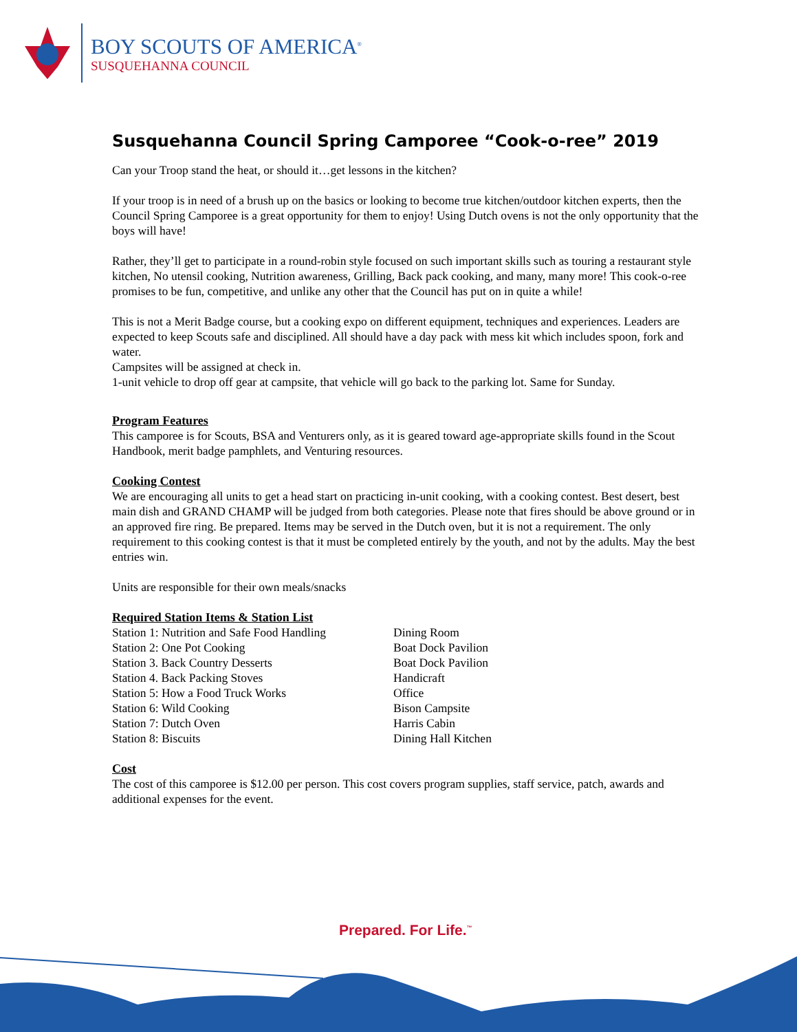BOY SCOUTS OF AMERICA<sup>®</sup>
SUSQUEHANNA COUNCIL
Susquehanna Council Spring Camporee “Cook-o-ree” 2019
Can your Troop stand the heat, or should it…get lessons in the kitchen?
If your troop is in need of a brush up on the basics or looking to become true kitchen/outdoor kitchen experts, then the Council Spring Camporee is a great opportunity for them to enjoy! Using Dutch ovens is not the only opportunity that the boys will have!
Rather, they’ll get to participate in a round-robin style focused on such important skills such as touring a restaurant style kitchen, No utensil cooking, Nutrition awareness, Grilling, Back pack cooking, and many, many more! This cook-o-ree promises to be fun, competitive, and unlike any other that the Council has put on in quite a while!
This is not a Merit Badge course, but a cooking expo on different equipment, techniques and experiences. Leaders are expected to keep Scouts safe and disciplined. All should have a day pack with mess kit which includes spoon, fork and water.
Campsites will be assigned at check in.
1-unit vehicle to drop off gear at campsite, that vehicle will go back to the parking lot. Same for Sunday.
Program Features
This camporee is for Scouts, BSA and Venturers only, as it is geared toward age-appropriate skills found in the Scout Handbook, merit badge pamphlets, and Venturing resources.
Cooking Contest
We are encouraging all units to get a head start on practicing in-unit cooking, with a cooking contest. Best desert, best main dish and GRAND CHAMP will be judged from both categories. Please note that fires should be above ground or in an approved fire ring. Be prepared. Items may be served in the Dutch oven, but it is not a requirement. The only requirement to this cooking contest is that it must be completed entirely by the youth, and not by the adults. May the best entries win.
Units are responsible for their own meals/snacks
Required Station Items & Station List
| Station 1: Nutrition and Safe Food Handling | Dining Room |
| Station 2: One Pot Cooking | Boat Dock Pavilion |
| Station 3. Back Country Desserts | Boat Dock Pavilion |
| Station 4. Back Packing Stoves | Handicraft |
| Station 5: How a Food Truck Works | Office |
| Station 6: Wild Cooking | Bison Campsite |
| Station 7: Dutch Oven | Harris Cabin |
| Station 8: Biscuits | Dining Hall Kitchen |
Cost
The cost of this camporee is $12.00 per person. This cost covers program supplies, staff service, patch, awards and additional expenses for the event.
Prepared. For Life.<sup>™</sup>